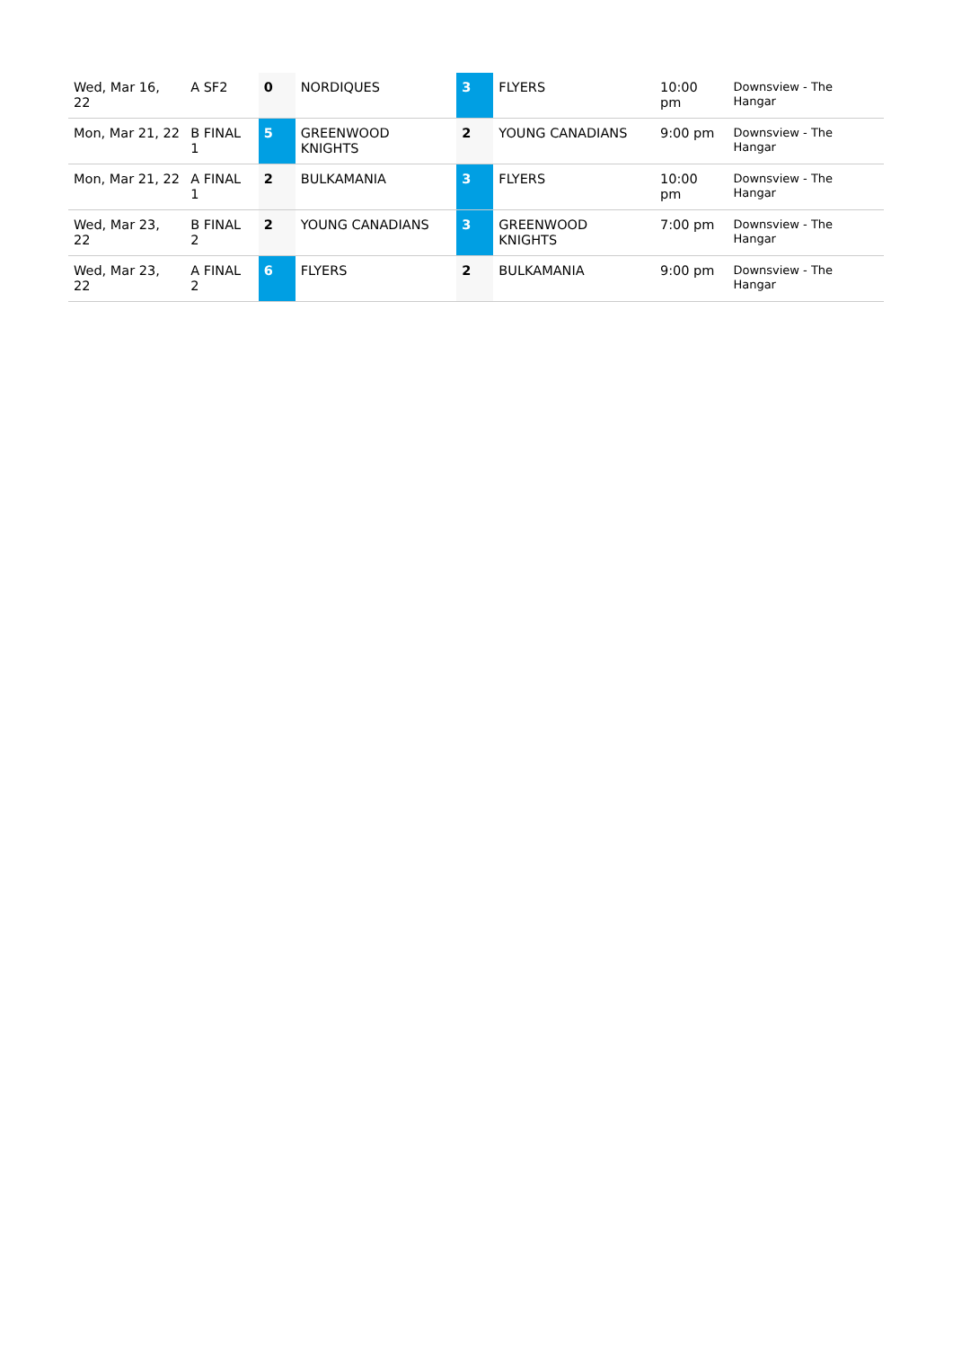| Wed, Mar 16, 22 | A SF2 | 0 | NORDIQUES | 3 | FLYERS | 10:00 pm | Downsview - The Hangar |
| Mon, Mar 21, 22 | B FINAL 1 | 5 | GREENWOOD KNIGHTS | 2 | YOUNG CANADIANS | 9:00 pm | Downsview - The Hangar |
| Mon, Mar 21, 22 | A FINAL 1 | 2 | BULKAMANIA | 3 | FLYERS | 10:00 pm | Downsview - The Hangar |
| Wed, Mar 23, 22 | B FINAL 2 | 2 | YOUNG CANADIANS | 3 | GREENWOOD KNIGHTS | 7:00 pm | Downsview - The Hangar |
| Wed, Mar 23, 22 | A FINAL 2 | 6 | FLYERS | 2 | BULKAMANIA | 9:00 pm | Downsview - The Hangar |